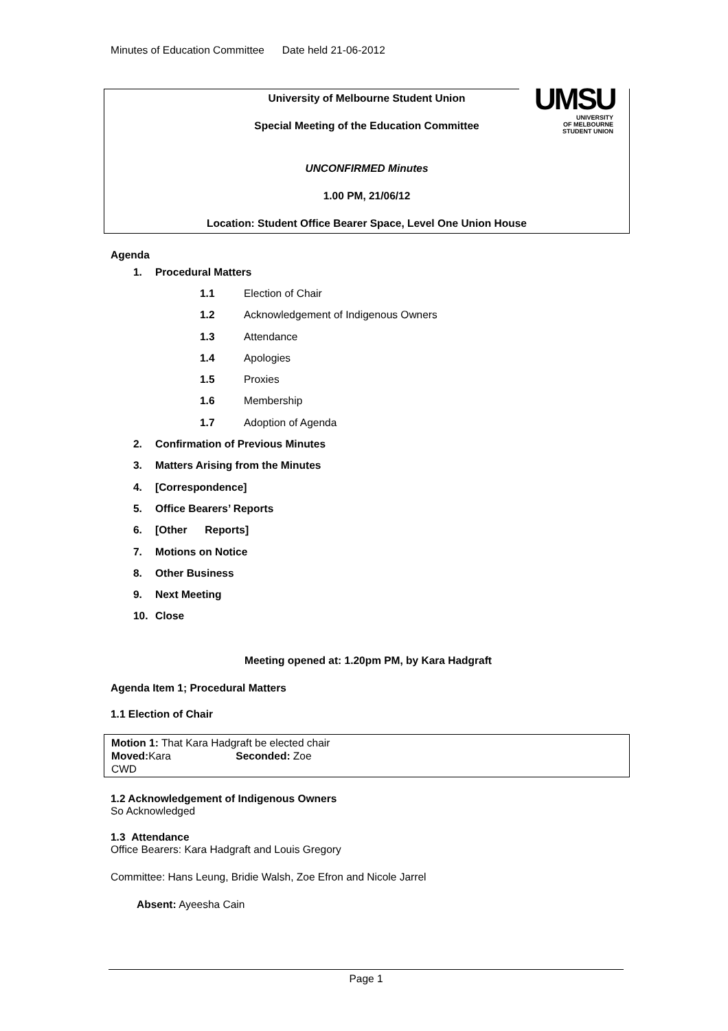Minutes of Education Committee Date held 21-06-2012
University of Melbourne Student Union
Special Meeting of the Education Committee
UNCONFIRMED Minutes
1.00 PM, 21/06/12
Location: Student Office Bearer Space, Level One Union House
UMSU
UNIVERSITY
OF MELBOURNE
STUDENT UNION
Agenda
1. Procedural Matters
1.1 Election of Chair
1.2 Acknowledgement of Indigenous Owners
1.3 Attendance
1.4 Apologies
1.5 Proxies
1.6 Membership
1.7 Adoption of Agenda
2. Confirmation of Previous Minutes
3. Matters Arising from the Minutes
4. [Correspondence]
5. Office Bearers’ Reports
6. [Other Reports]
7. Motions on Notice
8. Other Business
9. Next Meeting
10. Close
Meeting opened at: 1.20pm PM, by Kara Hadgraft
Agenda Item 1; Procedural Matters
1.1 Election of Chair
Motion 1: That Kara Hadgraft be elected chair
Moved: Kara Seconded: Zoe
CWD
1.2 Acknowledgement of Indigenous Owners
So Acknowledged
1.3 Attendance
Office Bearers: Kara Hadgraft and Louis Gregory
Committee: Hans Leung, Bridie Walsh, Zoe Efron and Nicole Jarrel
Absent: Ayeesha Cain
Page 1